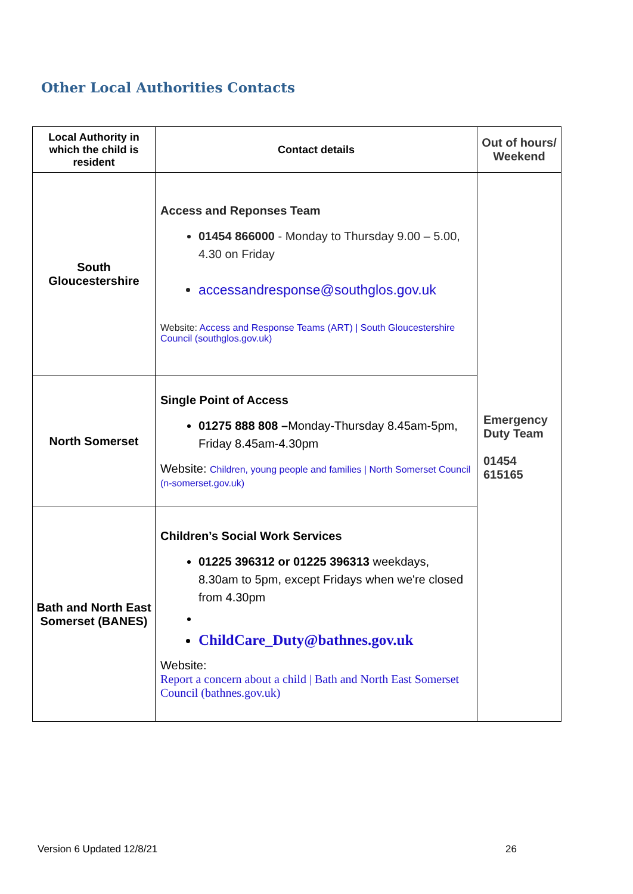Other Local Authorities Contacts
| Local Authority in which the child is resident | Contact details | Out of hours/ Weekend |
| --- | --- | --- |
| South Gloucestershire | Access and Reponses Team 01454 866000 - Monday to Thursday 9.00 – 5.00, 4.30 on Friday accessandresponse@southglos.gov.uk Website: Access and Response Teams (ART) / South Gloucestershire Council (southglos.gov.uk) | Emergency Duty Team 01454 615165 |
| North Somerset | Single Point of Access 01275 888 808 – Monday-Thursday 8.45am-5pm, Friday 8.45am-4.30pm Website: Children, young people and families / North Somerset Council (n-somerset.gov.uk) | |
| Bath and North East Somerset (BANES) | Children’s Social Work Services 01225 396312 or 01225 396313 weekdays, 8.30am to 5pm, except Fridays when we're closed from 4.30pm ChildCare_Duty@bathnes.gov.uk Website: Report a concern about a child / Bath and North East Somerset Council (bathnes.gov.uk) | |
Version 6 Updated 12/8/21 26